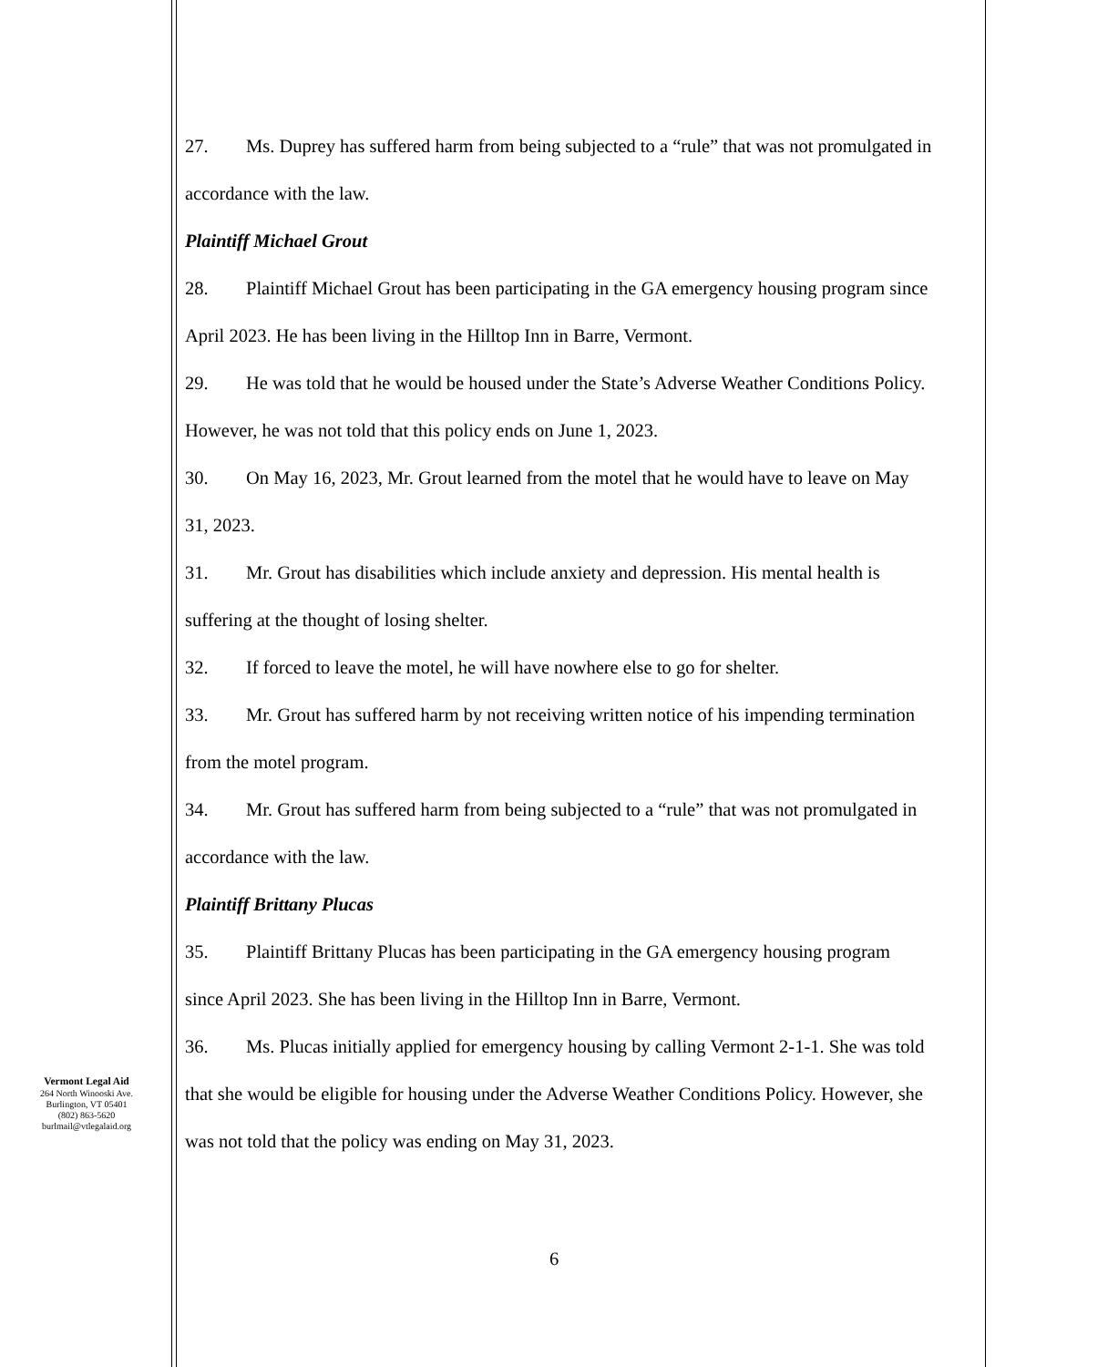27. Ms. Duprey has suffered harm from being subjected to a “rule” that was not promulgated in accordance with the law.
Plaintiff Michael Grout
28. Plaintiff Michael Grout has been participating in the GA emergency housing program since April 2023. He has been living in the Hilltop Inn in Barre, Vermont.
29. He was told that he would be housed under the State’s Adverse Weather Conditions Policy. However, he was not told that this policy ends on June 1, 2023.
30. On May 16, 2023, Mr. Grout learned from the motel that he would have to leave on May 31, 2023.
31. Mr. Grout has disabilities which include anxiety and depression. His mental health is suffering at the thought of losing shelter.
32. If forced to leave the motel, he will have nowhere else to go for shelter.
33. Mr. Grout has suffered harm by not receiving written notice of his impending termination from the motel program.
34. Mr. Grout has suffered harm from being subjected to a “rule” that was not promulgated in accordance with the law.
Plaintiff Brittany Plucas
35. Plaintiff Brittany Plucas has been participating in the GA emergency housing program since April 2023. She has been living in the Hilltop Inn in Barre, Vermont.
36. Ms. Plucas initially applied for emergency housing by calling Vermont 2-1-1. She was told that she would be eligible for housing under the Adverse Weather Conditions Policy. However, she was not told that the policy was ending on May 31, 2023.
Vermont Legal Aid
264 North Winooski Ave.
Burlington, VT 05401
(802) 863-5620
burlmail@vtlegalaid.org
6